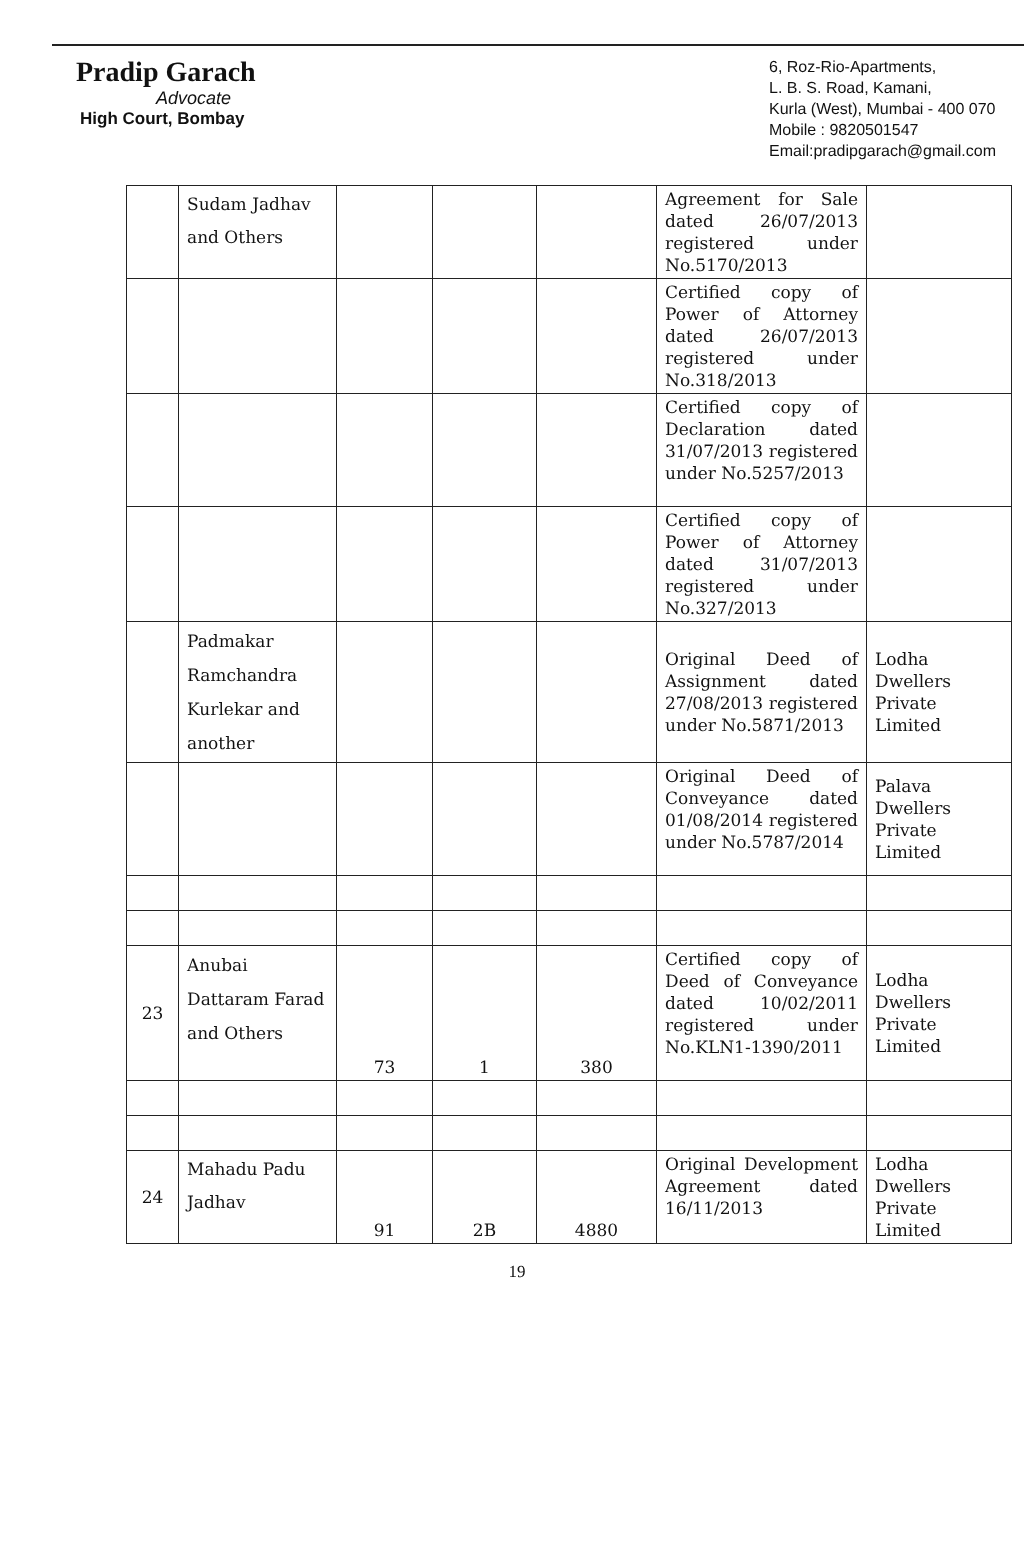Pradip Garach
Advocate
High Court, Bombay
6, Roz-Rio-Apartments,
L. B. S. Road, Kamani,
Kurla (West), Mumbai - 400 070
Mobile : 9820501547
Email:pradipgarach@gmail.com
| | Sudam Jadhav and Others | | | | Agreement for Sale dated 26/07/2013 registered under No.5170/2013 | |
| | | | | | Certified copy of Power of Attorney dated 26/07/2013 registered under No.318/2013 | |
| | | | | | Certified copy of Declaration dated 31/07/2013 registered under No.5257/2013 | |
| | | | | | Certified copy of Power of Attorney dated 31/07/2013 registered under No.327/2013 | |
| | Padmakar Ramchandra Kurlekar and another | | | | Original Deed of Assignment dated 27/08/2013 registered under No.5871/2013 | Lodha Dwellers Private Limited |
| | | | | | Original Deed of Conveyance dated 01/08/2014 registered under No.5787/2014 | Palava Dwellers Private Limited |
| 23 | Anubai Dattaram Farad and Others | 73 | 1 | 380 | Certified copy of Deed of Conveyance dated 10/02/2011 registered under No.KLN1-1390/2011 | Lodha Dwellers Private Limited |
| 24 | Mahadu Padu Jadhav | 91 | 2B | 4880 | Original Development Agreement dated 16/11/2013 | Lodha Dwellers Private Limited |
19